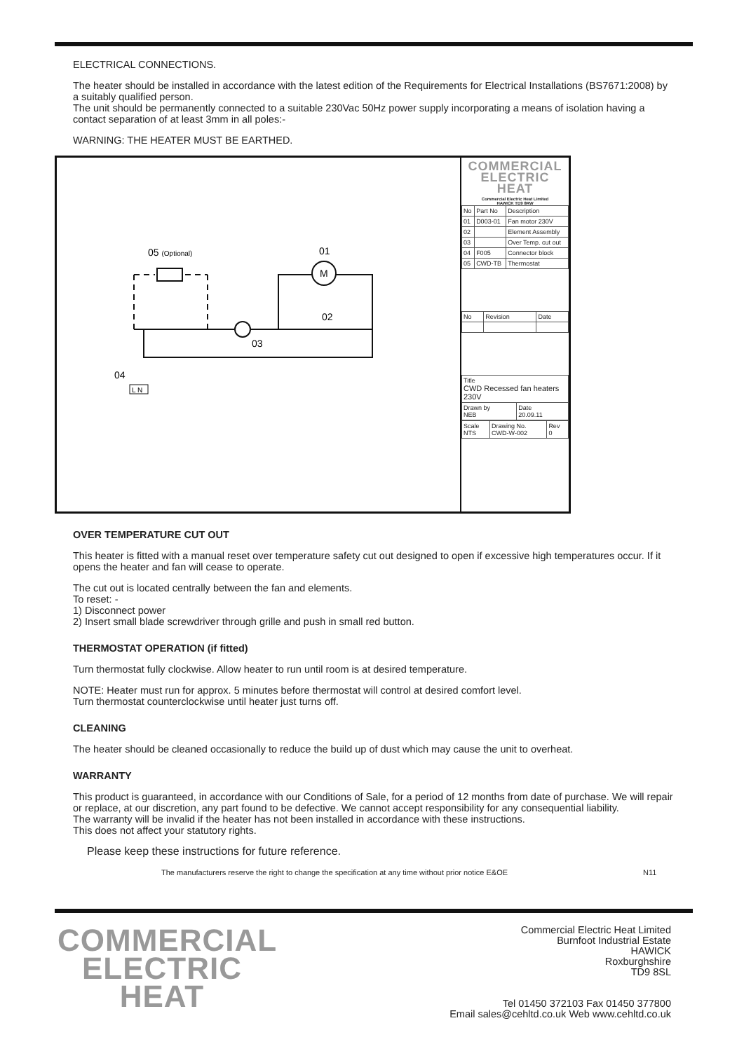ELECTRICAL CONNECTIONS.
The heater should be installed in accordance with the latest edition of the Requirements for Electrical Installations (BS7671:2008) by a suitably qualified person.
The unit should be permanently connected to a suitable 230Vac 50Hz power supply incorporating a means of isolation having a contact separation of at least 3mm in all poles:-
WARNING: THE HEATER MUST BE EARTHED.
05 (Optional)
01
M
03
02
04
L N
COMMERCIAL
ELECTRIC
HEAT
Commercial Electric Heat Limited
HAWICK TD9 8RW
| No | Part No | Description |
| --- | --- | --- |
| 01 | D003-01 | Fan motor 230V |
| 02 | | Element Assembly |
| 03 | | Over Temp. cut out |
| 04 | F005 | Connector block |
| 05 | CWD-TB | Thermostat |
| No | Revision | Date |
| --- | --- | --- |
| Title CWD Recessed fan heaters 230V | |
| Drawn by NEB | Date 20.09.11 |
| Scale NTS | Drawing No. CWD-W-002 | Rev 0 |
OVER TEMPERATURE CUT OUT
This heater is fitted with a manual reset over temperature safety cut out designed to open if excessive high temperatures occur. If it opens the heater and fan will cease to operate.
The cut out is located centrally between the fan and elements.
To reset: -
1) Disconnect power
2) Insert small blade screwdriver through grille and push in small red button.
THERMOSTAT OPERATION (if fitted)
Turn thermostat fully clockwise. Allow heater to run until room is at desired temperature.
NOTE: Heater must run for approx. 5 minutes before thermostat will control at desired comfort level.
Turn thermostat counterclockwise until heater just turns off.
CLEANING
The heater should be cleaned occasionally to reduce the build up of dust which may cause the unit to overheat.
WARRANTY
This product is guaranteed, in accordance with our Conditions of Sale, for a period of 12 months from date of purchase. We will repair or replace, at our discretion, any part found to be defective. We cannot accept responsibility for any consequential liability.
The warranty will be invalid if the heater has not been installed in accordance with these instructions.
This does not affect your statutory rights.
Please keep these instructions for future reference.
The manufacturers reserve the right to change the specification at any time without prior notice E&OE N11
COMMERCIAL
ELECTRIC
HEAT
Commercial Electric Heat Limited
Burnfoot Industrial Estate
HAWICK
Roxburghshire
TD9 8SL
Tel 01450 372103 Fax 01450 377800
Email sales@cehltd.co.uk Web www.cehltd.co.uk